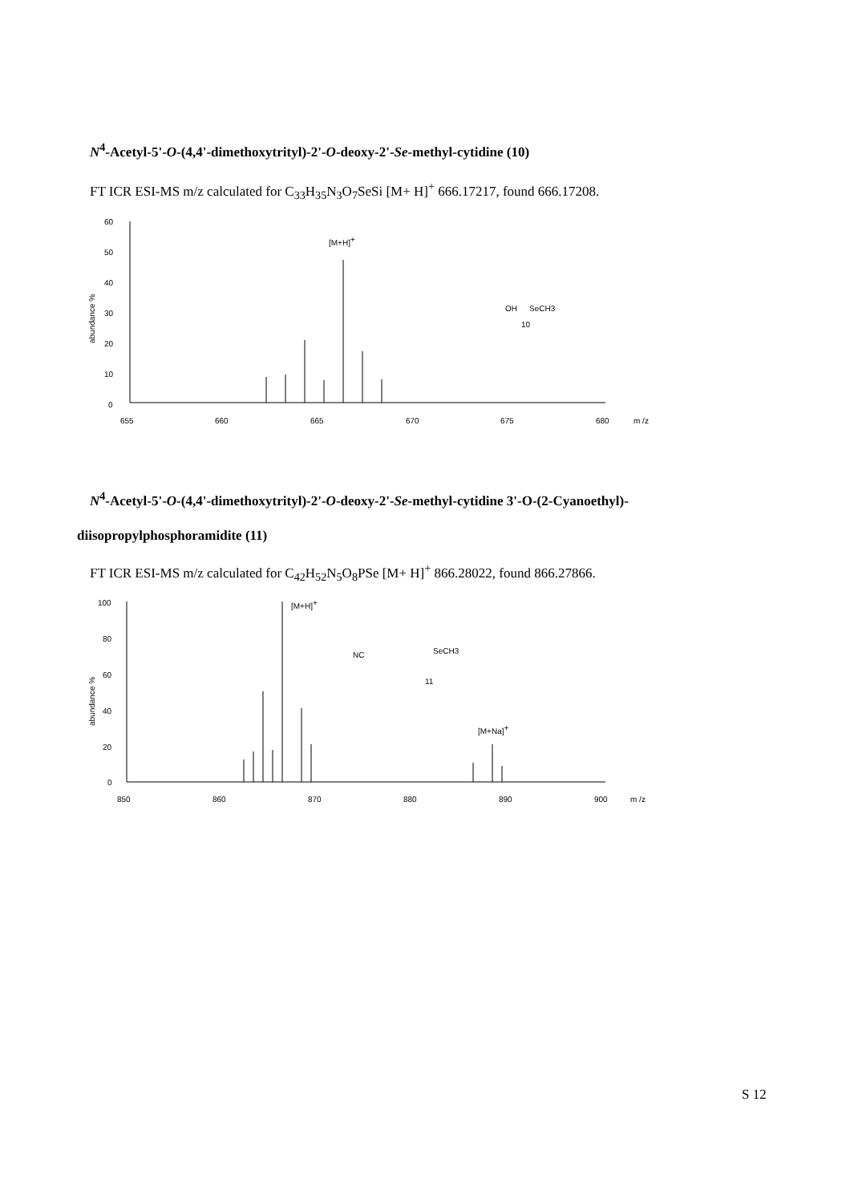N<sup>4</sup>-Acetyl-5'-O-(4,4'-dimethoxytrityl)-2'-O-deoxy-2'-Se-methyl-cytidine (10)
FT ICR ESI-MS m/z calculated for C<sub>33</sub>H<sub>35</sub>N<sub>3</sub>O<sub>7</sub>SeSi [M+ H]<sup>+</sup> 666.17217, found 666.17208.
60
50
40
30
20
10
0
655
660
665
670
675
680
m /z
abundance %
[M+H]+
10
OH
SeCH3
N<sup>4</sup>-Acetyl-5'-O-(4,4'-dimethoxytrityl)-2'-O-deoxy-2'-Se-methyl-cytidine 3'-O-(2-Cyanoethyl)-
diisopropylphosphoramidite (11)
FT ICR ESI-MS m/z calculated for C<sub>42</sub>H<sub>52</sub>N<sub>5</sub>O<sub>8</sub>PSe [M+ H]<sup>+</sup> 866.28022, found 866.27866.
100
80
60
40
20
0
850
860
870
880
890
900
m /z
abundance %
[M+H]+
[M+Na]+
11
SeCH3
NC
S 12